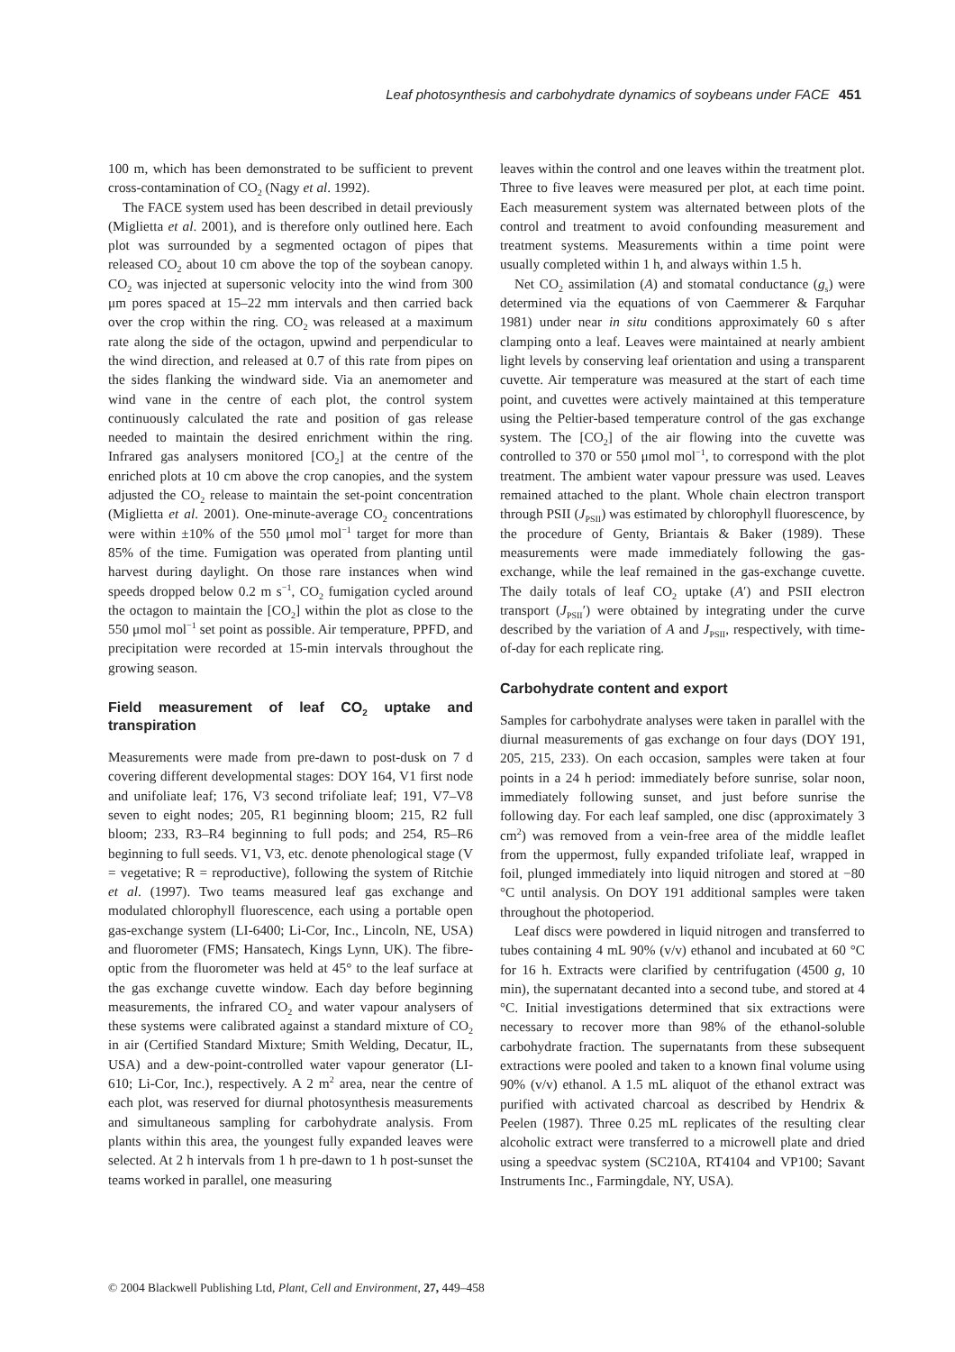Leaf photosynthesis and carbohydrate dynamics of soybeans under FACE 451
100 m, which has been demonstrated to be sufficient to prevent cross-contamination of CO<sub>2</sub> (Nagy et al. 1992).
The FACE system used has been described in detail previously (Miglietta et al. 2001), and is therefore only outlined here. Each plot was surrounded by a segmented octagon of pipes that released CO<sub>2</sub> about 10 cm above the top of the soybean canopy. CO<sub>2</sub> was injected at supersonic velocity into the wind from 300 μm pores spaced at 15–22 mm intervals and then carried back over the crop within the ring. CO<sub>2</sub> was released at a maximum rate along the side of the octagon, upwind and perpendicular to the wind direction, and released at 0.7 of this rate from pipes on the sides flanking the windward side. Via an anemometer and wind vane in the centre of each plot, the control system continuously calculated the rate and position of gas release needed to maintain the desired enrichment within the ring. Infrared gas analysers monitored [CO<sub>2</sub>] at the centre of the enriched plots at 10 cm above the crop canopies, and the system adjusted the CO<sub>2</sub> release to maintain the set-point concentration (Miglietta et al. 2001). One-minute-average CO<sub>2</sub> concentrations were within ±10% of the 550 μmol mol<sup>−1</sup> target for more than 85% of the time. Fumigation was operated from planting until harvest during daylight. On those rare instances when wind speeds dropped below 0.2 m s<sup>−1</sup>, CO<sub>2</sub> fumigation cycled around the octagon to maintain the [CO<sub>2</sub>] within the plot as close to the 550 μmol mol<sup>−1</sup> set point as possible. Air temperature, PPFD, and precipitation were recorded at 15-min intervals throughout the growing season.
Field measurement of leaf CO<sub>2</sub> uptake and transpiration
Measurements were made from pre-dawn to post-dusk on 7 d covering different developmental stages: DOY 164, V1 first node and unifoliate leaf; 176, V3 second trifoliate leaf; 191, V7–V8 seven to eight nodes; 205, R1 beginning bloom; 215, R2 full bloom; 233, R3–R4 beginning to full pods; and 254, R5–R6 beginning to full seeds. V1, V3, etc. denote phenological stage (V = vegetative; R = reproductive), following the system of Ritchie et al. (1997). Two teams measured leaf gas exchange and modulated chlorophyll fluorescence, each using a portable open gas-exchange system (LI-6400; Li-Cor, Inc., Lincoln, NE, USA) and fluorometer (FMS; Hansatech, Kings Lynn, UK). The fibre-optic from the fluorometer was held at 45° to the leaf surface at the gas exchange cuvette window. Each day before beginning measurements, the infrared CO<sub>2</sub> and water vapour analysers of these systems were calibrated against a standard mixture of CO<sub>2</sub> in air (Certified Standard Mixture; Smith Welding, Decatur, IL, USA) and a dew-point-controlled water vapour generator (LI-610; Li-Cor, Inc.), respectively. A 2 m<sup>2</sup> area, near the centre of each plot, was reserved for diurnal photosynthesis measurements and simultaneous sampling for carbohydrate analysis. From plants within this area, the youngest fully expanded leaves were selected. At 2 h intervals from 1 h pre-dawn to 1 h post-sunset the teams worked in parallel, one measuring
leaves within the control and one leaves within the treatment plot. Three to five leaves were measured per plot, at each time point. Each measurement system was alternated between plots of the control and treatment to avoid confounding measurement and treatment systems. Measurements within a time point were usually completed within 1 h, and always within 1.5 h.
Net CO<sub>2</sub> assimilation (A) and stomatal conductance (g<sub>s</sub>) were determined via the equations of von Caemmerer & Farquhar 1981) under near in situ conditions approximately 60 s after clamping onto a leaf. Leaves were maintained at nearly ambient light levels by conserving leaf orientation and using a transparent cuvette. Air temperature was measured at the start of each time point, and cuvettes were actively maintained at this temperature using the Peltier-based temperature control of the gas exchange system. The [CO<sub>2</sub>] of the air flowing into the cuvette was controlled to 370 or 550 μmol mol<sup>−1</sup>, to correspond with the plot treatment. The ambient water vapour pressure was used. Leaves remained attached to the plant. Whole chain electron transport through PSII (J<sub>PSII</sub>) was estimated by chlorophyll fluorescence, by the procedure of Genty, Briantais & Baker (1989). These measurements were made immediately following the gas-exchange, while the leaf remained in the gas-exchange cuvette. The daily totals of leaf CO<sub>2</sub> uptake (A′) and PSII electron transport (J<sub>PSII</sub>′) were obtained by integrating under the curve described by the variation of A and J<sub>PSII</sub>, respectively, with time-of-day for each replicate ring.
Carbohydrate content and export
Samples for carbohydrate analyses were taken in parallel with the diurnal measurements of gas exchange on four days (DOY 191, 205, 215, 233). On each occasion, samples were taken at four points in a 24 h period: immediately before sunrise, solar noon, immediately following sunset, and just before sunrise the following day. For each leaf sampled, one disc (approximately 3 cm<sup>2</sup>) was removed from a vein-free area of the middle leaflet from the uppermost, fully expanded trifoliate leaf, wrapped in foil, plunged immediately into liquid nitrogen and stored at −80 °C until analysis. On DOY 191 additional samples were taken throughout the photoperiod.
Leaf discs were powdered in liquid nitrogen and transferred to tubes containing 4 mL 90% (v/v) ethanol and incubated at 60 °C for 16 h. Extracts were clarified by centrifugation (4500 g, 10 min), the supernatant decanted into a second tube, and stored at 4 °C. Initial investigations determined that six extractions were necessary to recover more than 98% of the ethanol-soluble carbohydrate fraction. The supernatants from these subsequent extractions were pooled and taken to a known final volume using 90% (v/v) ethanol. A 1.5 mL aliquot of the ethanol extract was purified with activated charcoal as described by Hendrix & Peelen (1987). Three 0.25 mL replicates of the resulting clear alcoholic extract were transferred to a microwell plate and dried using a speedvac system (SC210A, RT4104 and VP100; Savant Instruments Inc., Farmingdale, NY, USA).
© 2004 Blackwell Publishing Ltd, Plant, Cell and Environment, 27, 449–458